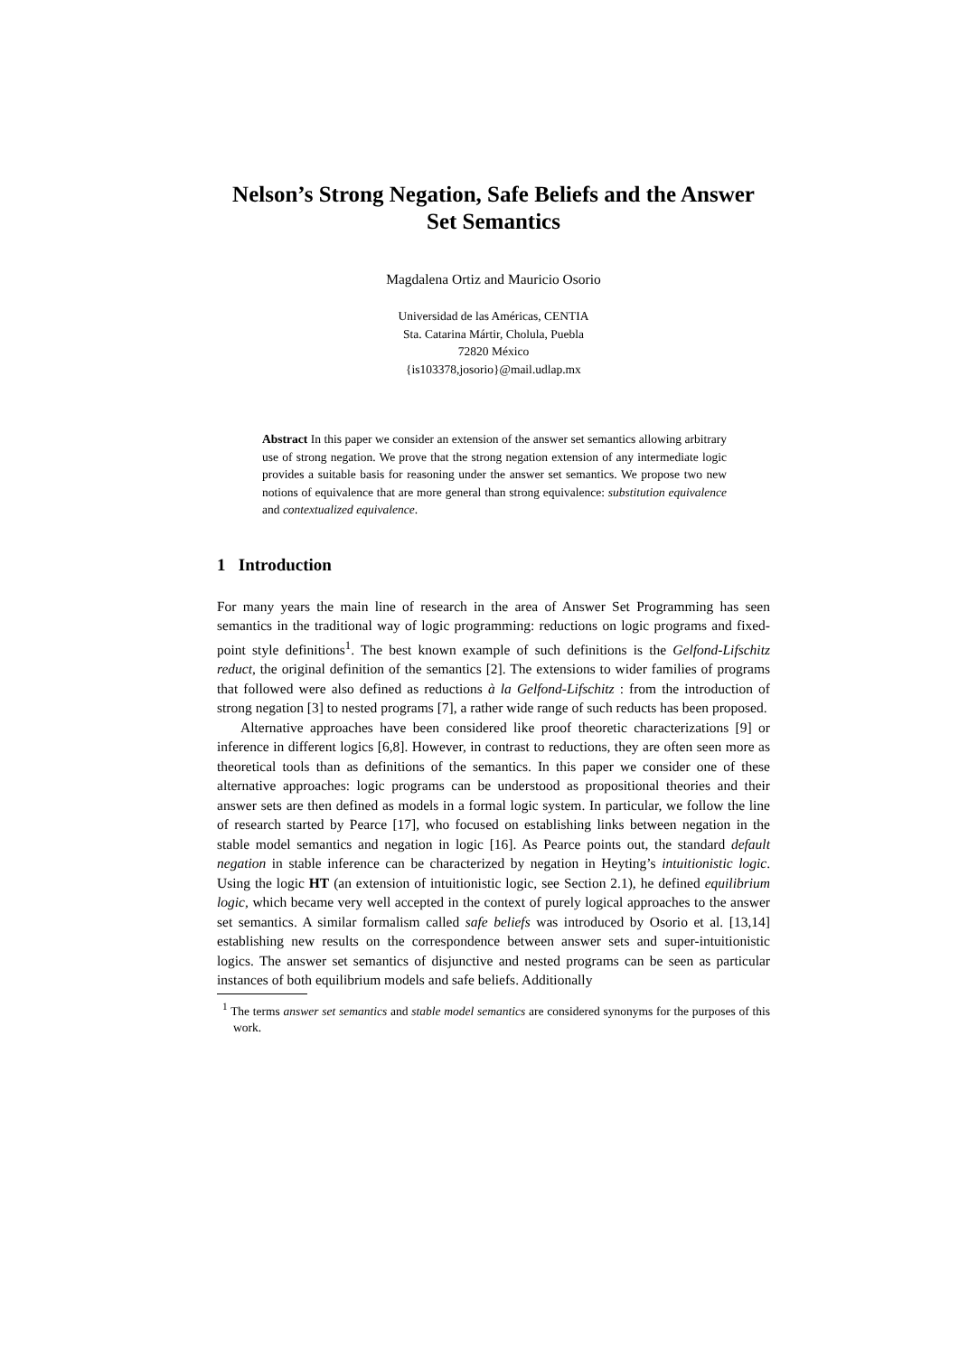Nelson’s Strong Negation, Safe Beliefs and the Answer Set Semantics
Magdalena Ortiz and Mauricio Osorio
Universidad de las Américas, CENTIA
Sta. Catarina Mártir, Cholula, Puebla
72820 México
{is103378,josorio}@mail.udlap.mx
Abstract In this paper we consider an extension of the answer set semantics allowing arbitrary use of strong negation. We prove that the strong negation extension of any intermediate logic provides a suitable basis for reasoning under the answer set semantics. We propose two new notions of equivalence that are more general than strong equivalence: substitution equivalence and contextualized equivalence.
1 Introduction
For many years the main line of research in the area of Answer Set Programming has seen semantics in the traditional way of logic programming: reductions on logic programs and fixed-point style definitions<sup>1</sup>. The best known example of such definitions is the Gelfond-Lifschitz reduct, the original definition of the semantics [2]. The extensions to wider families of programs that followed were also defined as reductions à la Gelfond-Lifschitz : from the introduction of strong negation [3] to nested programs [7], a rather wide range of such reducts has been proposed.
Alternative approaches have been considered like proof theoretic characterizations [9] or inference in different logics [6,8]. However, in contrast to reductions, they are often seen more as theoretical tools than as definitions of the semantics. In this paper we consider one of these alternative approaches: logic programs can be understood as propositional theories and their answer sets are then defined as models in a formal logic system. In particular, we follow the line of research started by Pearce [17], who focused on establishing links between negation in the stable model semantics and negation in logic [16]. As Pearce points out, the standard default negation in stable inference can be characterized by negation in Heyting’s intuitionistic logic. Using the logic HT (an extension of intuitionistic logic, see Section 2.1), he defined equilibrium logic, which became very well accepted in the context of purely logical approaches to the answer set semantics. A similar formalism called safe beliefs was introduced by Osorio et al. [13,14] establishing new results on the correspondence between answer sets and super-intuitionistic logics. The answer set semantics of disjunctive and nested programs can be seen as particular instances of both equilibrium models and safe beliefs. Additionally
<sup>1</sup> The terms answer set semantics and stable model semantics are considered synonyms for the purposes of this work.